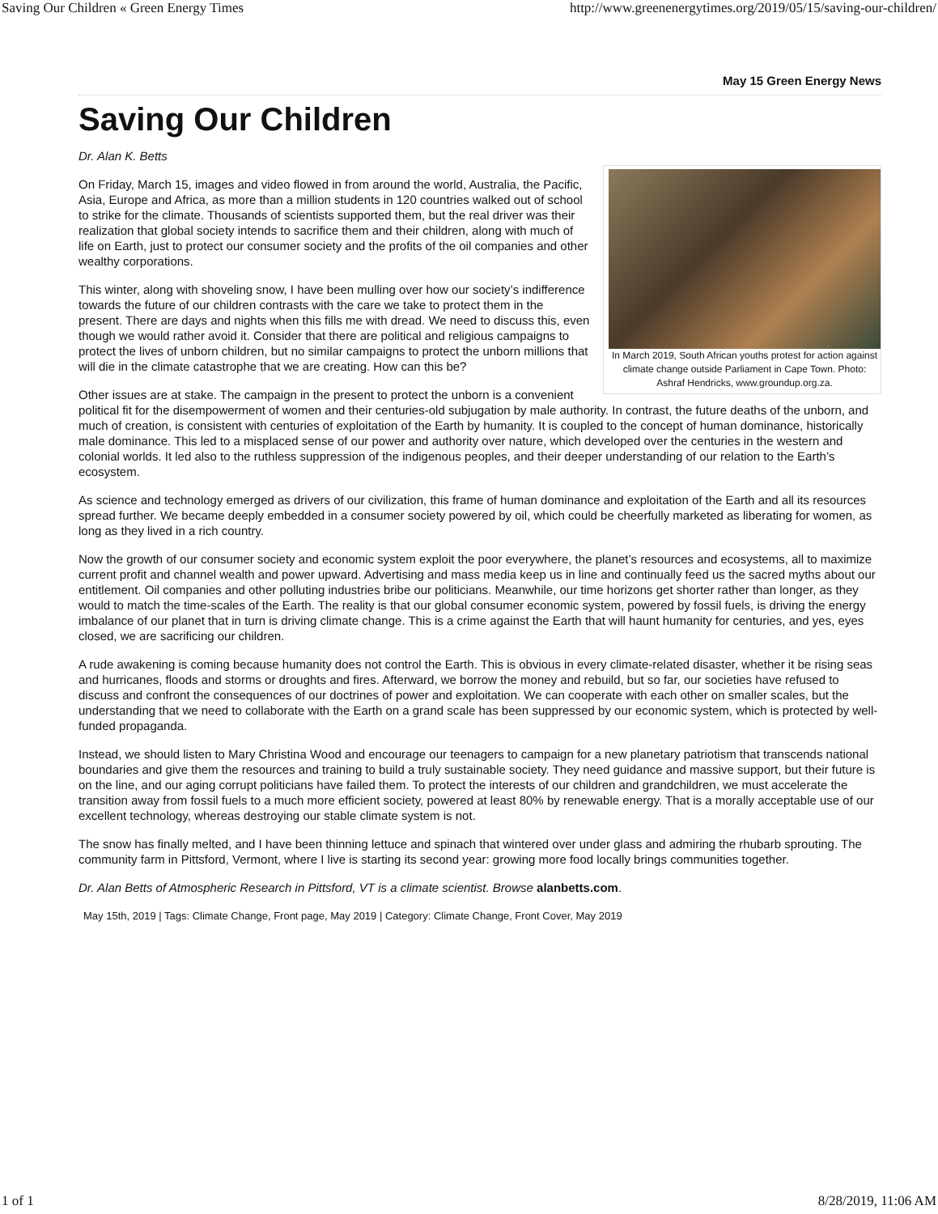Saving Our Children « Green Energy Times http://www.greenenergytimes.org/2019/05/15/saving-our-children/
May 15 Green Energy News
Saving Our Children
Dr. Alan K. Betts
In March 2019, South African youths protest for action against climate change outside Parliament in Cape Town. Photo: Ashraf Hendricks, www.groundup.org.za.
On Friday, March 15, images and video flowed in from around the world, Australia, the Pacific, Asia, Europe and Africa, as more than a million students in 120 countries walked out of school to strike for the climate. Thousands of scientists supported them, but the real driver was their realization that global society intends to sacrifice them and their children, along with much of life on Earth, just to protect our consumer society and the profits of the oil companies and other wealthy corporations.
This winter, along with shoveling snow, I have been mulling over how our society’s indifference towards the future of our children contrasts with the care we take to protect them in the present. There are days and nights when this fills me with dread. We need to discuss this, even though we would rather avoid it. Consider that there are political and religious campaigns to protect the lives of unborn children, but no similar campaigns to protect the unborn millions that will die in the climate catastrophe that we are creating. How can this be?
Other issues are at stake. The campaign in the present to protect the unborn is a convenient political fit for the disempowerment of women and their centuries-old subjugation by male authority. In contrast, the future deaths of the unborn, and much of creation, is consistent with centuries of exploitation of the Earth by humanity. It is coupled to the concept of human dominance, historically male dominance. This led to a misplaced sense of our power and authority over nature, which developed over the centuries in the western and colonial worlds. It led also to the ruthless suppression of the indigenous peoples, and their deeper understanding of our relation to the Earth’s ecosystem.
As science and technology emerged as drivers of our civilization, this frame of human dominance and exploitation of the Earth and all its resources spread further. We became deeply embedded in a consumer society powered by oil, which could be cheerfully marketed as liberating for women, as long as they lived in a rich country.
Now the growth of our consumer society and economic system exploit the poor everywhere, the planet’s resources and ecosystems, all to maximize current profit and channel wealth and power upward. Advertising and mass media keep us in line and continually feed us the sacred myths about our entitlement. Oil companies and other polluting industries bribe our politicians. Meanwhile, our time horizons get shorter rather than longer, as they would to match the time-scales of the Earth. The reality is that our global consumer economic system, powered by fossil fuels, is driving the energy imbalance of our planet that in turn is driving climate change. This is a crime against the Earth that will haunt humanity for centuries, and yes, eyes closed, we are sacrificing our children.
A rude awakening is coming because humanity does not control the Earth. This is obvious in every climate-related disaster, whether it be rising seas and hurricanes, floods and storms or droughts and fires. Afterward, we borrow the money and rebuild, but so far, our societies have refused to discuss and confront the consequences of our doctrines of power and exploitation. We can cooperate with each other on smaller scales, but the understanding that we need to collaborate with the Earth on a grand scale has been suppressed by our economic system, which is protected by well-funded propaganda.
Instead, we should listen to Mary Christina Wood and encourage our teenagers to campaign for a new planetary patriotism that transcends national boundaries and give them the resources and training to build a truly sustainable society. They need guidance and massive support, but their future is on the line, and our aging corrupt politicians have failed them. To protect the interests of our children and grandchildren, we must accelerate the transition away from fossil fuels to a much more efficient society, powered at least 80% by renewable energy. That is a morally acceptable use of our excellent technology, whereas destroying our stable climate system is not.
The snow has finally melted, and I have been thinning lettuce and spinach that wintered over under glass and admiring the rhubarb sprouting. The community farm in Pittsford, Vermont, where I live is starting its second year: growing more food locally brings communities together.
Dr. Alan Betts of Atmospheric Research in Pittsford, VT is a climate scientist. Browse alanbetts.com.
May 15th, 2019 | Tags: Climate Change, Front page, May 2019 | Category: Climate Change, Front Cover, May 2019
1 of 1 8/28/2019, 11:06 AM